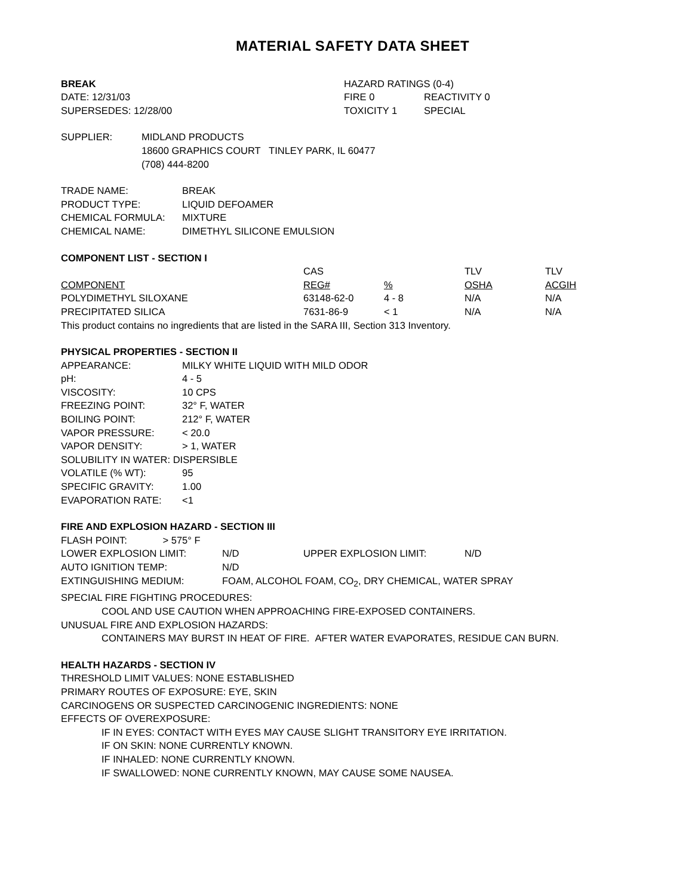MATERIAL SAFETY DATA SHEET
| BREAK | HAZARD RATINGS (0-4) | |
| DATE: 12/31/03 | FIRE 0 | REACTIVITY 0 |
| SUPERSEDES: 12/28/00 | TOXICITY 1 | SPECIAL |
| SUPPLIER: | MIDLAND PRODUCTS |
| | 18600 GRAPHICS COURT TINLEY PARK, IL 60477 |
| | (708) 444-8200 |
| TRADE NAME: | BREAK |
| PRODUCT TYPE: | LIQUID DEFOAMER |
| CHEMICAL FORMULA: | MIXTURE |
| CHEMICAL NAME: | DIMETHYL SILICONE EMULSION |
COMPONENT LIST - SECTION I
| | CAS | | TLV | TLV |
| --- | --- | --- | --- | --- |
| COMPONENT | REG# | % | OSHA | ACGIH |
| POLYDIMETHYL SILOXANE | 63148-62-0 | 4 - 8 | N/A | N/A |
| PRECIPITATED SILICA | 7631-86-9 | < 1 | N/A | N/A |
This product contains no ingredients that are listed in the SARA III, Section 313 Inventory.
PHYSICAL PROPERTIES - SECTION II
| APPEARANCE: | MILKY WHITE LIQUID WITH MILD ODOR |
| pH: | 4 - 5 |
| VISCOSITY: | 10 CPS |
| FREEZING POINT: | 32° F, WATER |
| BOILING POINT: | 212° F, WATER |
| VAPOR PRESSURE: | < 20.0 |
| VAPOR DENSITY: | > 1, WATER |
| SOLUBILITY IN WATER: DISPERSIBLE | |
| VOLATILE (% WT): | 95 |
| SPECIFIC GRAVITY: | 1.00 |
| EVAPORATION RATE: | <1 |
FIRE AND EXPLOSION HAZARD - SECTION III
| FLASH POINT: > 575° F | | | |
| LOWER EXPLOSION LIMIT: | N/D | UPPER EXPLOSION LIMIT: | N/D |
| AUTO IGNITION TEMP: | N/D | | |
| EXTINGUISHING MEDIUM: | FOAM, ALCOHOL FOAM, CO<sub>2</sub>, DRY CHEMICAL, WATER SPRAY | | |
SPECIAL FIRE FIGHTING PROCEDURES:
COOL AND USE CAUTION WHEN APPROACHING FIRE-EXPOSED CONTAINERS.
UNUSUAL FIRE AND EXPLOSION HAZARDS:
CONTAINERS MAY BURST IN HEAT OF FIRE. AFTER WATER EVAPORATES, RESIDUE CAN BURN.
HEALTH HAZARDS - SECTION IV
THRESHOLD LIMIT VALUES: NONE ESTABLISHED
PRIMARY ROUTES OF EXPOSURE: EYE, SKIN
CARCINOGENS OR SUSPECTED CARCINOGENIC INGREDIENTS: NONE
EFFECTS OF OVEREXPOSURE:
IF IN EYES: CONTACT WITH EYES MAY CAUSE SLIGHT TRANSITORY EYE IRRITATION.
IF ON SKIN: NONE CURRENTLY KNOWN.
IF INHALED: NONE CURRENTLY KNOWN.
IF SWALLOWED: NONE CURRENTLY KNOWN, MAY CAUSE SOME NAUSEA.